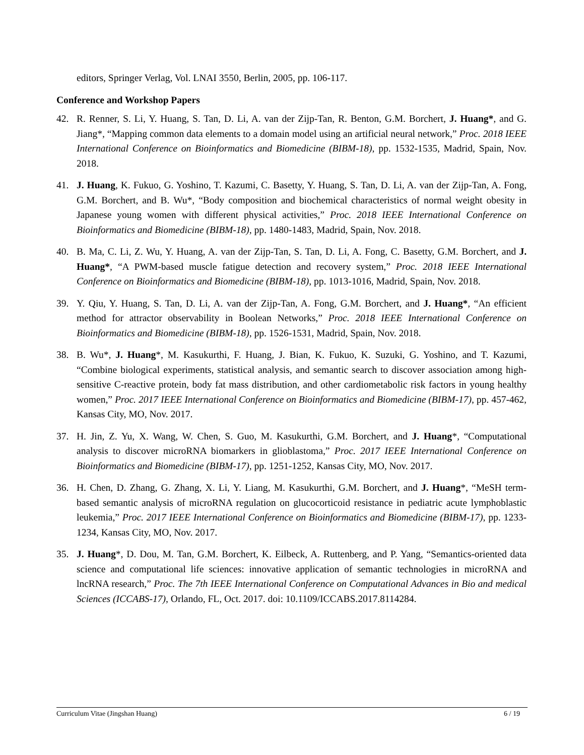editors, Springer Verlag, Vol. LNAI 3550, Berlin, 2005, pp. 106-117.
Conference and Workshop Papers
42. R. Renner, S. Li, Y. Huang, S. Tan, D. Li, A. van der Zijp-Tan, R. Benton, G.M. Borchert, J. Huang*, and G. Jiang*, “Mapping common data elements to a domain model using an artificial neural network,” Proc. 2018 IEEE International Conference on Bioinformatics and Biomedicine (BIBM-18), pp. 1532-1535, Madrid, Spain, Nov. 2018.
41. J. Huang, K. Fukuo, G. Yoshino, T. Kazumi, C. Basetty, Y. Huang, S. Tan, D. Li, A. van der Zijp-Tan, A. Fong, G.M. Borchert, and B. Wu*, “Body composition and biochemical characteristics of normal weight obesity in Japanese young women with different physical activities,” Proc. 2018 IEEE International Conference on Bioinformatics and Biomedicine (BIBM-18), pp. 1480-1483, Madrid, Spain, Nov. 2018.
40. B. Ma, C. Li, Z. Wu, Y. Huang, A. van der Zijp-Tan, S. Tan, D. Li, A. Fong, C. Basetty, G.M. Borchert, and J. Huang*, “A PWM-based muscle fatigue detection and recovery system,” Proc. 2018 IEEE International Conference on Bioinformatics and Biomedicine (BIBM-18), pp. 1013-1016, Madrid, Spain, Nov. 2018.
39. Y. Qiu, Y. Huang, S. Tan, D. Li, A. van der Zijp-Tan, A. Fong, G.M. Borchert, and J. Huang*, “An efficient method for attractor observability in Boolean Networks,” Proc. 2018 IEEE International Conference on Bioinformatics and Biomedicine (BIBM-18), pp. 1526-1531, Madrid, Spain, Nov. 2018.
38. B. Wu*, J. Huang*, M. Kasukurthi, F. Huang, J. Bian, K. Fukuo, K. Suzuki, G. Yoshino, and T. Kazumi, “Combine biological experiments, statistical analysis, and semantic search to discover association among high-sensitive C-reactive protein, body fat mass distribution, and other cardiometabolic risk factors in young healthy women,” Proc. 2017 IEEE International Conference on Bioinformatics and Biomedicine (BIBM-17), pp. 457-462, Kansas City, MO, Nov. 2017.
37. H. Jin, Z. Yu, X. Wang, W. Chen, S. Guo, M. Kasukurthi, G.M. Borchert, and J. Huang*, “Computational analysis to discover microRNA biomarkers in glioblastoma,” Proc. 2017 IEEE International Conference on Bioinformatics and Biomedicine (BIBM-17), pp. 1251-1252, Kansas City, MO, Nov. 2017.
36. H. Chen, D. Zhang, G. Zhang, X. Li, Y. Liang, M. Kasukurthi, G.M. Borchert, and J. Huang*, “MeSH term-based semantic analysis of microRNA regulation on glucocorticoid resistance in pediatric acute lymphoblastic leukemia,” Proc. 2017 IEEE International Conference on Bioinformatics and Biomedicine (BIBM-17), pp. 1233-1234, Kansas City, MO, Nov. 2017.
35. J. Huang*, D. Dou, M. Tan, G.M. Borchert, K. Eilbeck, A. Ruttenberg, and P. Yang, “Semantics-oriented data science and computational life sciences: innovative application of semantic technologies in microRNA and lncRNA research,” Proc. The 7th IEEE International Conference on Computational Advances in Bio and medical Sciences (ICCABS-17), Orlando, FL, Oct. 2017. doi: 10.1109/ICCABS.2017.8114284.
Curriculum Vitae (Jingshan Huang) 6 / 19